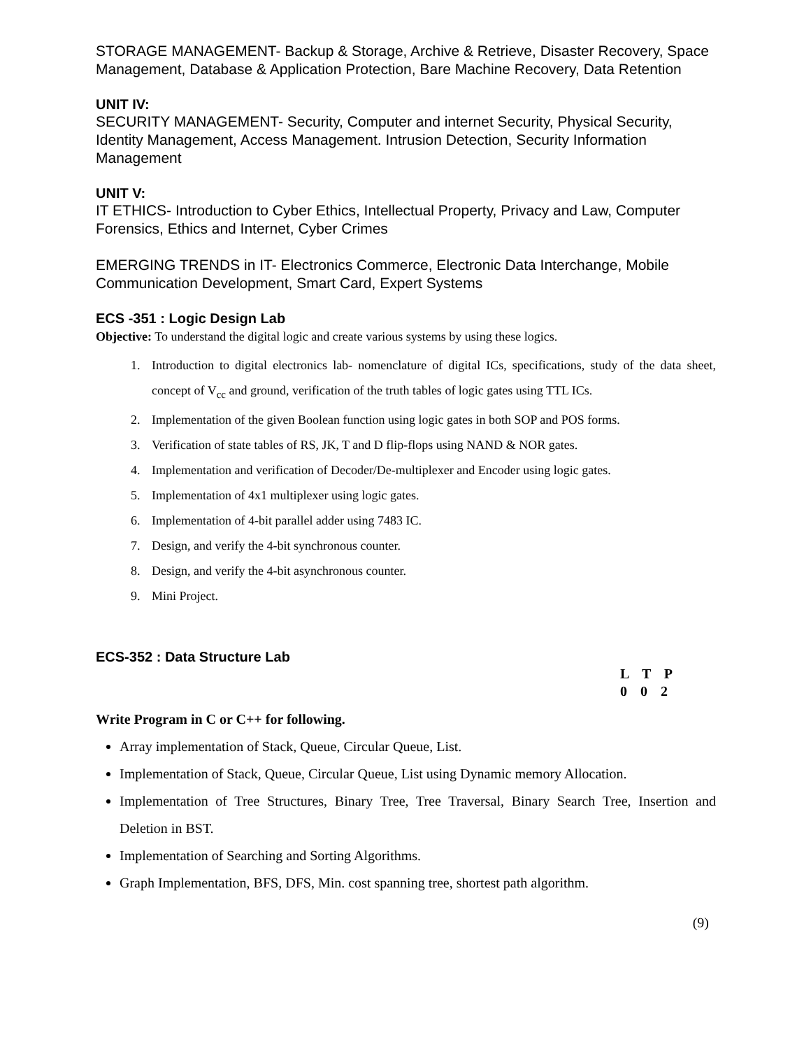STORAGE MANAGEMENT- Backup & Storage, Archive & Retrieve, Disaster Recovery, Space Management, Database & Application Protection, Bare Machine Recovery, Data Retention
UNIT IV:
SECURITY MANAGEMENT- Security, Computer and internet Security, Physical Security, Identity Management, Access Management. Intrusion Detection, Security Information Management
UNIT V:
IT ETHICS- Introduction to Cyber Ethics, Intellectual Property, Privacy and Law, Computer Forensics, Ethics and Internet, Cyber Crimes
EMERGING TRENDS in IT- Electronics Commerce, Electronic Data Interchange, Mobile Communication Development, Smart Card, Expert Systems
ECS -351 : Logic Design Lab
Objective: To understand the digital logic and create various systems by using these logics.
1. Introduction to digital electronics lab- nomenclature of digital ICs, specifications, study of the data sheet, concept of V<sub>cc</sub> and ground, verification of the truth tables of logic gates using TTL ICs.
2. Implementation of the given Boolean function using logic gates in both SOP and POS forms.
3. Verification of state tables of RS, JK, T and D flip-flops using NAND & NOR gates.
4. Implementation and verification of Decoder/De-multiplexer and Encoder using logic gates.
5. Implementation of 4x1 multiplexer using logic gates.
6. Implementation of 4-bit parallel adder using 7483 IC.
7. Design, and verify the 4-bit synchronous counter.
8. Design, and verify the 4-bit asynchronous counter.
9. Mini Project.
ECS-352 : Data Structure Lab
L T P
0 0 2
Write Program in C or C++ for following.
Array implementation of Stack, Queue, Circular Queue, List.
Implementation of Stack, Queue, Circular Queue, List using Dynamic memory Allocation.
Implementation of Tree Structures, Binary Tree, Tree Traversal, Binary Search Tree, Insertion and Deletion in BST.
Implementation of Searching and Sorting Algorithms.
Graph Implementation, BFS, DFS, Min. cost spanning tree, shortest path algorithm.
(9)